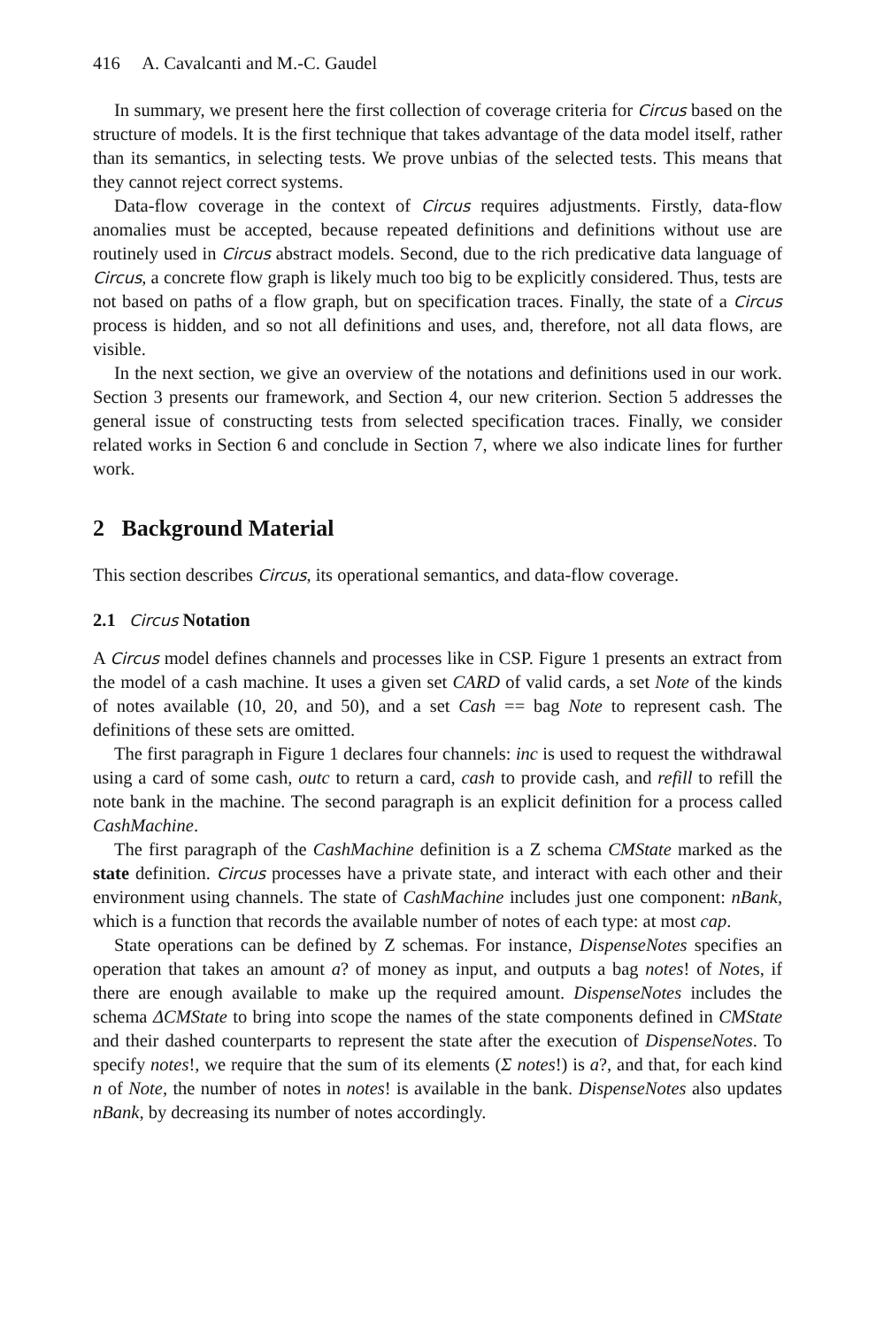416 A. Cavalcanti and M.-C. Gaudel
In summary, we present here the first collection of coverage criteria for Circus based on the structure of models. It is the first technique that takes advantage of the data model itself, rather than its semantics, in selecting tests. We prove unbias of the selected tests. This means that they cannot reject correct systems.
Data-flow coverage in the context of Circus requires adjustments. Firstly, data-flow anomalies must be accepted, because repeated definitions and definitions without use are routinely used in Circus abstract models. Second, due to the rich predicative data language of Circus, a concrete flow graph is likely much too big to be explicitly considered. Thus, tests are not based on paths of a flow graph, but on specification traces. Finally, the state of a Circus process is hidden, and so not all definitions and uses, and, therefore, not all data flows, are visible.
In the next section, we give an overview of the notations and definitions used in our work. Section 3 presents our framework, and Section 4, our new criterion. Section 5 addresses the general issue of constructing tests from selected specification traces. Finally, we consider related works in Section 6 and conclude in Section 7, where we also indicate lines for further work.
2 Background Material
This section describes Circus, its operational semantics, and data-flow coverage.
2.1 Circus Notation
A Circus model defines channels and processes like in CSP. Figure 1 presents an extract from the model of a cash machine. It uses a given set CARD of valid cards, a set Note of the kinds of notes available (10, 20, and 50), and a set Cash == bag Note to represent cash. The definitions of these sets are omitted.
The first paragraph in Figure 1 declares four channels: inc is used to request the withdrawal using a card of some cash, outc to return a card, cash to provide cash, and refill to refill the note bank in the machine. The second paragraph is an explicit definition for a process called CashMachine.
The first paragraph of the CashMachine definition is a Z schema CMState marked as the state definition. Circus processes have a private state, and interact with each other and their environment using channels. The state of CashMachine includes just one component: nBank, which is a function that records the available number of notes of each type: at most cap.
State operations can be defined by Z schemas. For instance, DispenseNotes specifies an operation that takes an amount a? of money as input, and outputs a bag notes! of Notes, if there are enough available to make up the required amount. DispenseNotes includes the schema ΔCMState to bring into scope the names of the state components defined in CMState and their dashed counterparts to represent the state after the execution of DispenseNotes. To specify notes!, we require that the sum of its elements (Σ notes!) is a?, and that, for each kind n of Note, the number of notes in notes! is available in the bank. DispenseNotes also updates nBank, by decreasing its number of notes accordingly.